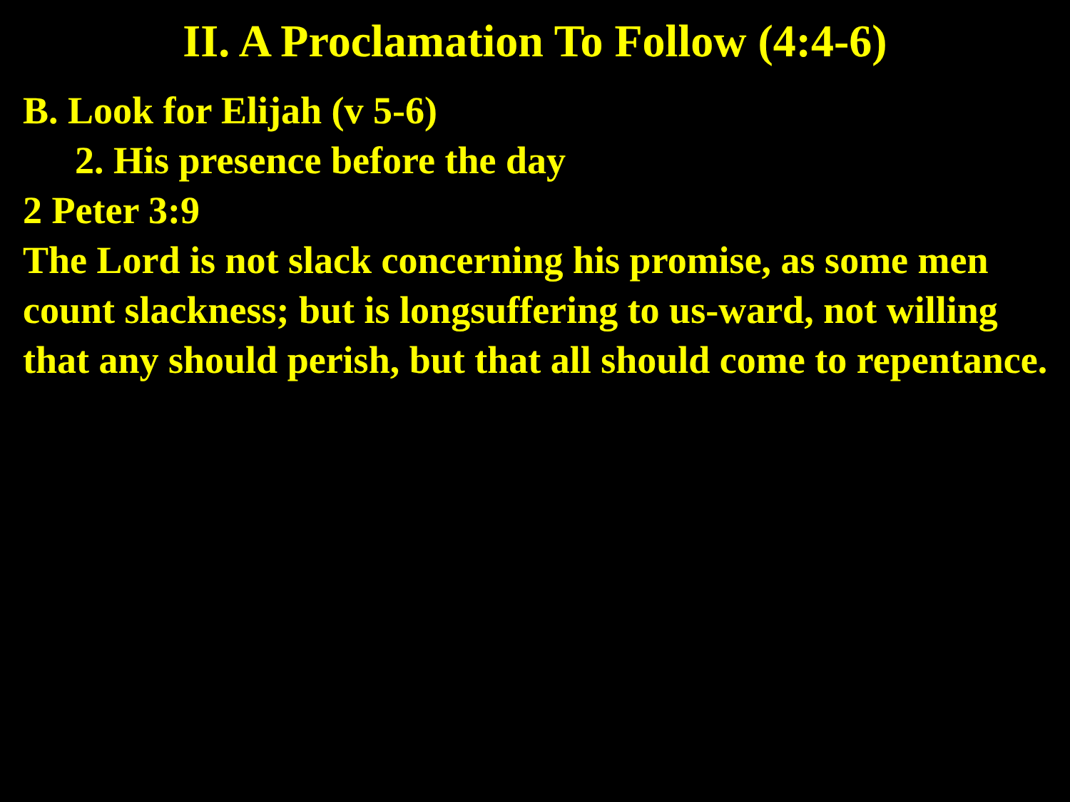II. A Proclamation To Follow (4:4-6)
B. Look for Elijah (v 5-6)
2. His presence before the day
2 Peter 3:9
The Lord is not slack concerning his promise, as some men count slackness; but is longsuffering to us-ward, not willing that any should perish, but that all should come to repentance.